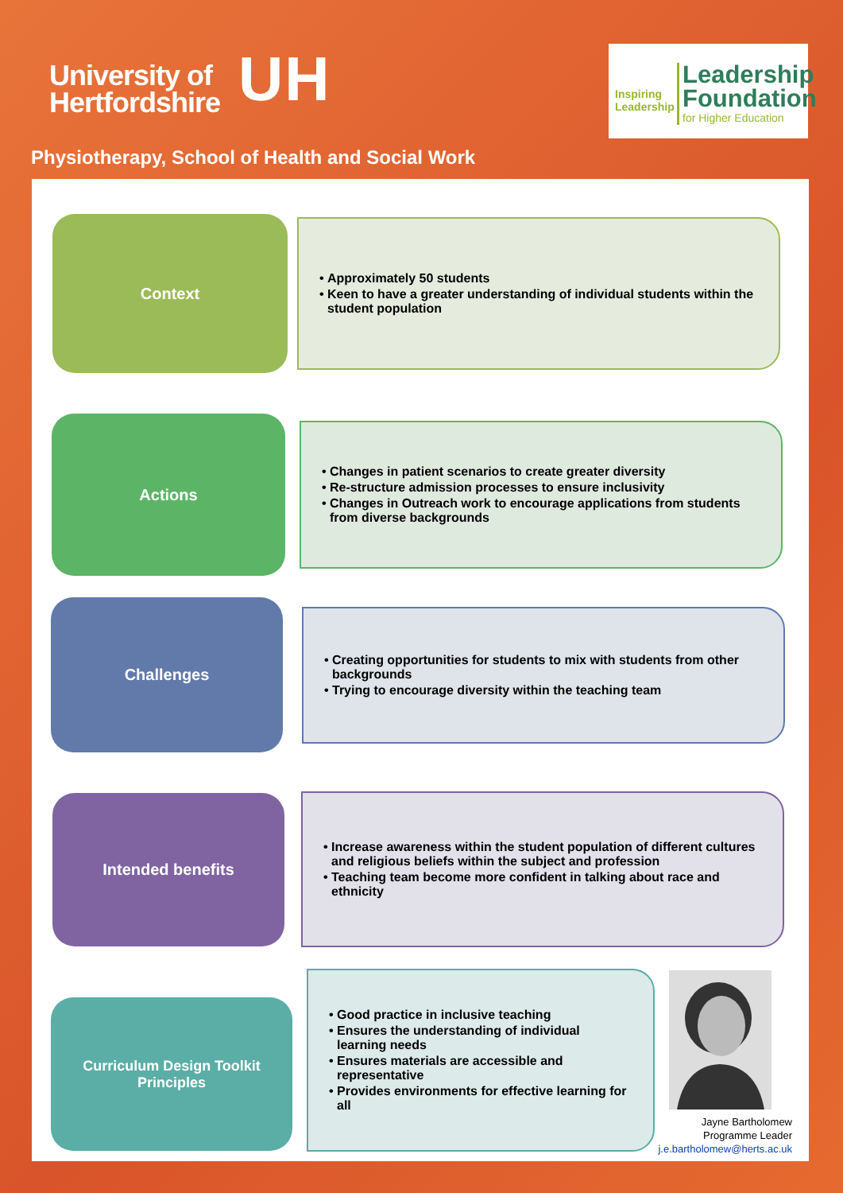University of
Hertfordshire
UH
Inspiring
Leadership
Leadership
Foundation
for Higher Education
Physiotherapy, School of Health and Social Work
Context
Approximately 50 students
Keen to have a greater understanding of individual students within the student population
Actions
Changes in patient scenarios to create greater diversity
Re-structure admission processes to ensure inclusivity
Changes in Outreach work to encourage applications from students from diverse backgrounds
Challenges
Creating opportunities for students to mix with students from other backgrounds
Trying to encourage diversity within the teaching team
Intended benefits
Increase awareness within the student population of different cultures and religious beliefs within the subject and profession
Teaching team become more confident in talking about race and ethnicity
Curriculum Design Toolkit
Principles
Good practice in inclusive teaching
Ensures the understanding of individual learning needs
Ensures materials are accessible and representative
Provides environments for effective learning for all
Jayne Bartholomew
Programme Leader
j.e.bartholomew@herts.ac.uk